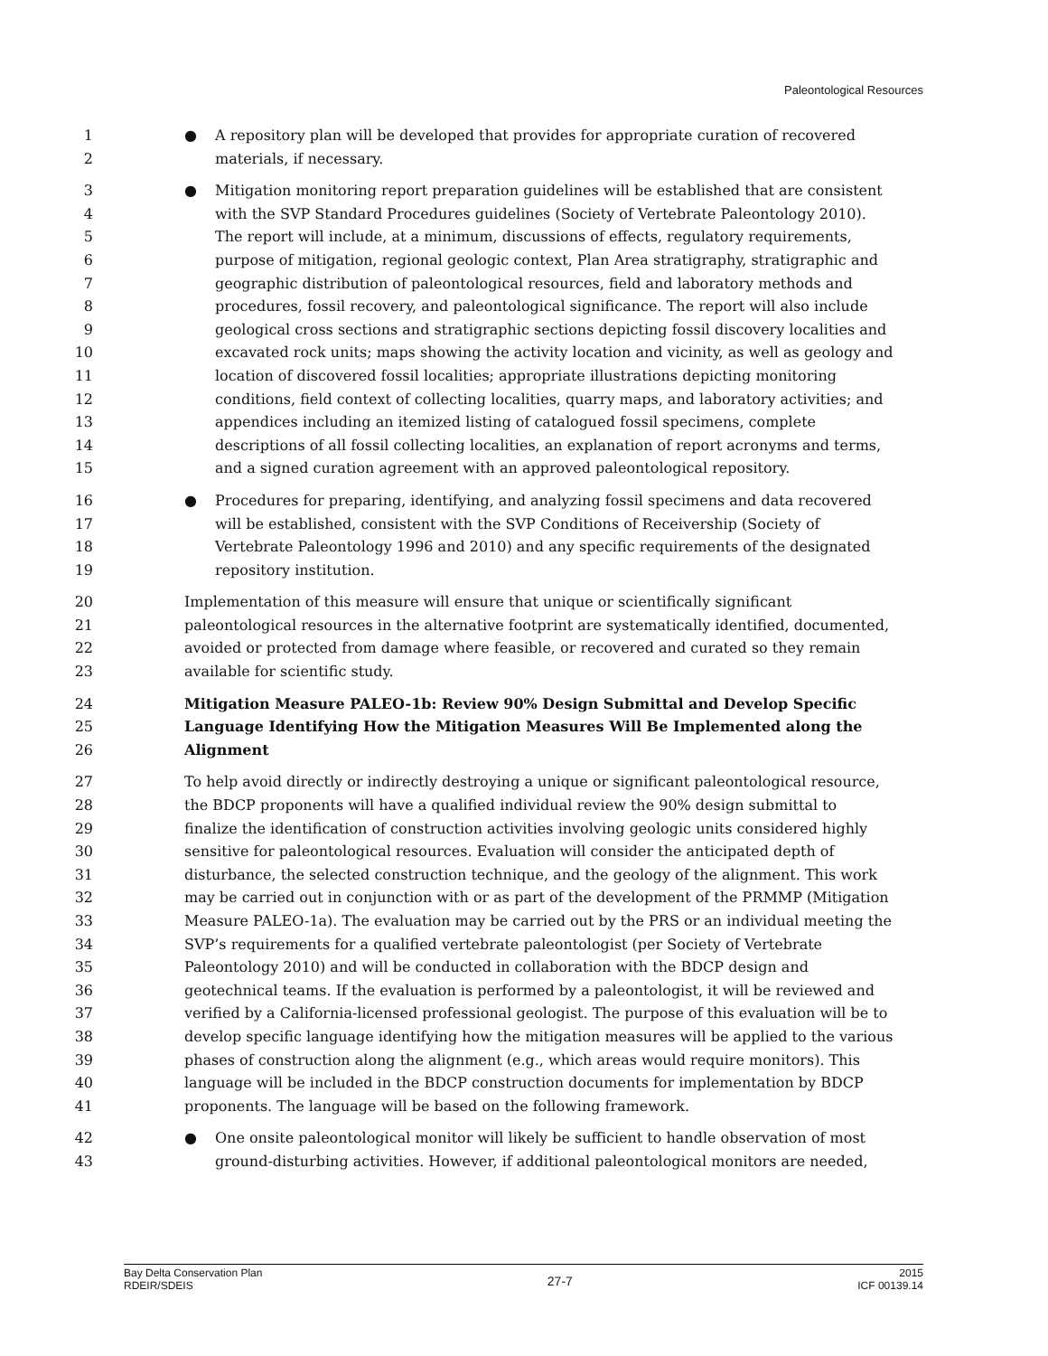Paleontological Resources
1 ● A repository plan will be developed that provides for appropriate curation of recovered
2 materials, if necessary.
3 ● Mitigation monitoring report preparation guidelines will be established that are consistent
4 with the SVP Standard Procedures guidelines (Society of Vertebrate Paleontology 2010).
5 The report will include, at a minimum, discussions of effects, regulatory requirements,
6 purpose of mitigation, regional geologic context, Plan Area stratigraphy, stratigraphic and
7 geographic distribution of paleontological resources, field and laboratory methods and
8 procedures, fossil recovery, and paleontological significance. The report will also include
9 geological cross sections and stratigraphic sections depicting fossil discovery localities and
10 excavated rock units; maps showing the activity location and vicinity, as well as geology and
11 location of discovered fossil localities; appropriate illustrations depicting monitoring
12 conditions, field context of collecting localities, quarry maps, and laboratory activities; and
13 appendices including an itemized listing of catalogued fossil specimens, complete
14 descriptions of all fossil collecting localities, an explanation of report acronyms and terms,
15 and a signed curation agreement with an approved paleontological repository.
16 ● Procedures for preparing, identifying, and analyzing fossil specimens and data recovered
17 will be established, consistent with the SVP Conditions of Receivership (Society of
18 Vertebrate Paleontology 1996 and 2010) and any specific requirements of the designated
19 repository institution.
20 Implementation of this measure will ensure that unique or scientifically significant
21 paleontological resources in the alternative footprint are systematically identified, documented,
22 avoided or protected from damage where feasible, or recovered and curated so they remain
23 available for scientific study.
24 Mitigation Measure PALEO-1b: Review 90% Design Submittal and Develop Specific
25 Language Identifying How the Mitigation Measures Will Be Implemented along the
26 Alignment
27 To help avoid directly or indirectly destroying a unique or significant paleontological resource,
28 the BDCP proponents will have a qualified individual review the 90% design submittal to
29 finalize the identification of construction activities involving geologic units considered highly
30 sensitive for paleontological resources. Evaluation will consider the anticipated depth of
31 disturbance, the selected construction technique, and the geology of the alignment. This work
32 may be carried out in conjunction with or as part of the development of the PRMMP (Mitigation
33 Measure PALEO-1a). The evaluation may be carried out by the PRS or an individual meeting the
34 SVP’s requirements for a qualified vertebrate paleontologist (per Society of Vertebrate
35 Paleontology 2010) and will be conducted in collaboration with the BDCP design and
36 geotechnical teams. If the evaluation is performed by a paleontologist, it will be reviewed and
37 verified by a California-licensed professional geologist. The purpose of this evaluation will be to
38 develop specific language identifying how the mitigation measures will be applied to the various
39 phases of construction along the alignment (e.g., which areas would require monitors). This
40 language will be included in the BDCP construction documents for implementation by BDCP
41 proponents. The language will be based on the following framework.
42 ● One onsite paleontological monitor will likely be sufficient to handle observation of most
43 ground-disturbing activities. However, if additional paleontological monitors are needed,
Bay Delta Conservation Plan
RDEIR/SDEIS
27-7
2015
ICF 00139.14